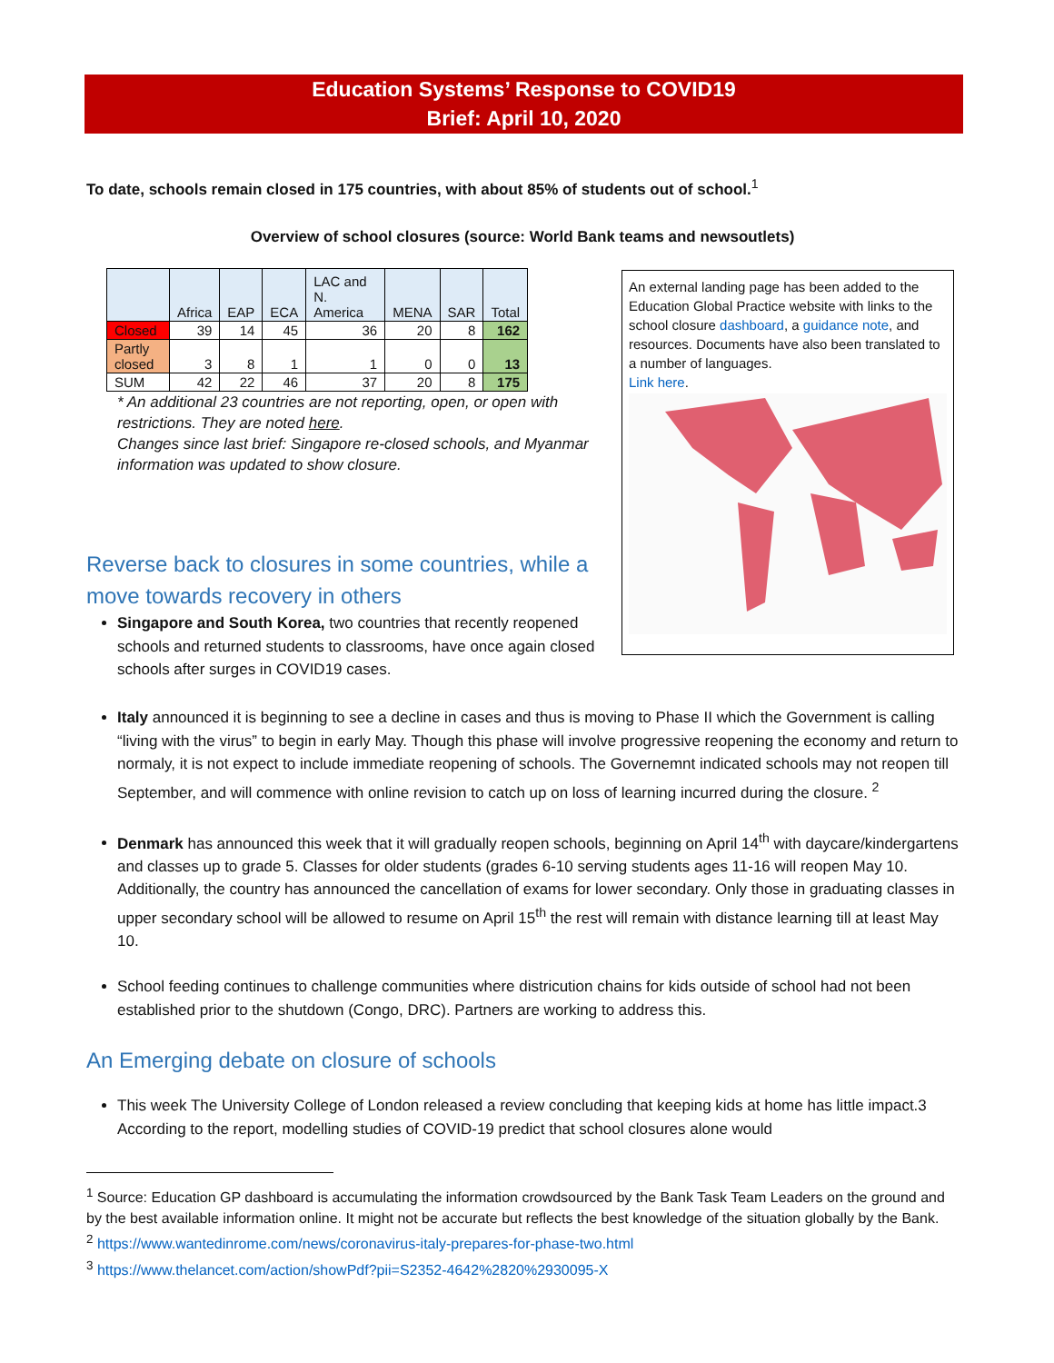Education Systems’ Response to COVID19
Brief: April 10, 2020
To date, schools remain closed in 175 countries, with about 85% of students out of school.<sup>1</sup>
Overview of school closures (source: World Bank teams and newsoutlets)
| | Africa | EAP | ECA | LAC and N. America | MENA | SAR | Total |
| --- | --- | --- | --- | --- | --- | --- | --- |
| Closed | 39 | 14 | 45 | 36 | 20 | 8 | 162 |
| Partly closed | 3 | 8 | 1 | 1 | 0 | 0 | 13 |
| SUM | 42 | 22 | 46 | 37 | 20 | 8 | 175 |
* An additional 23 countries are not reporting, open, or open with restrictions. They are noted here.
Changes since last brief: Singapore re-closed schools, and Myanmar information was updated to show closure.
An external landing page has been added to the Education Global Practice website with links to the school closure dashboard, a guidance note, and resources. Documents have also been translated to a number of languages.
Link here.
Reverse back to closures in some countries, while a move towards recovery in others
Singapore and South Korea, two countries that recently reopened schools and returned students to classrooms, have once again closed schools after surges in COVID19 cases.
Italy announced it is beginning to see a decline in cases and thus is moving to Phase II which the Government is calling “living with the virus” to begin in early May. Though this phase will involve progressive reopening the economy and return to normaly, it is not expect to include immediate reopening of schools. The Governemnt indicated schools may not reopen till September, and will commence with online revision to catch up on loss of learning incurred during the closure. <sup>2</sup>
Denmark has announced this week that it will gradually reopen schools, beginning on April 14<sup>th</sup> with daycare/kindergartens and classes up to grade 5. Classes for older students (grades 6-10 serving students ages 11-16 will reopen May 10. Additionally, the country has announced the cancellation of exams for lower secondary. Only those in graduating classes in upper secondary school will be allowed to resume on April 15<sup>th</sup> the rest will remain with distance learning till at least May 10.
School feeding continues to challenge communities where districution chains for kids outside of school had not been established prior to the shutdown (Congo, DRC). Partners are working to address this.
An Emerging debate on closure of schools
This week The University College of London released a review concluding that keeping kids at home has little impact.3 According to the report, modelling studies of COVID-19 predict that school closures alone would
<sup>1</sup> Source: Education GP dashboard is accumulating the information crowdsourced by the Bank Task Team Leaders on the ground and by the best available information online. It might not be accurate but reflects the best knowledge of the situation globally by the Bank.
<sup>2</sup> https://www.wantedinrome.com/news/coronavirus-italy-prepares-for-phase-two.html
<sup>3</sup> https://www.thelancet.com/action/showPdf?pii=S2352-4642%2820%2930095-X